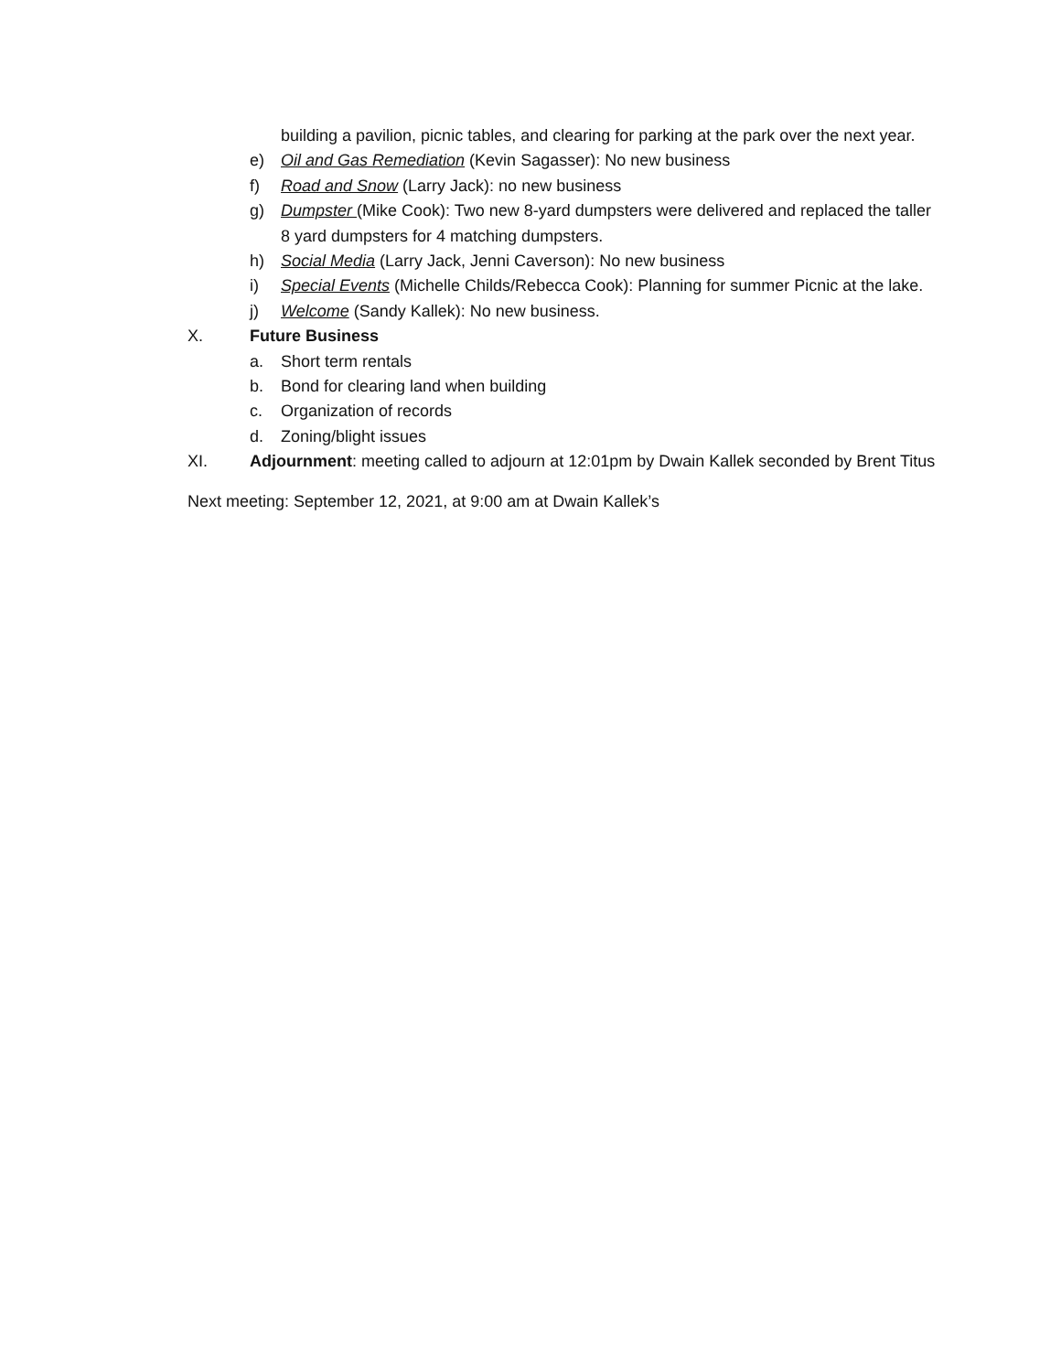building a pavilion, picnic tables, and clearing for parking at the park over the next year.
e) Oil and Gas Remediation (Kevin Sagasser): No new business
f) Road and Snow (Larry Jack): no new business
g) Dumpster (Mike Cook): Two new 8-yard dumpsters were delivered and replaced the taller 8 yard dumpsters for 4 matching dumpsters.
h) Social Media (Larry Jack, Jenni Caverson): No new business
i) Special Events (Michelle Childs/Rebecca Cook): Planning for summer Picnic at the lake.
j) Welcome (Sandy Kallek): No new business.
X. Future Business
a. Short term rentals
b. Bond for clearing land when building
c. Organization of records
d. Zoning/blight issues
XI. Adjournment: meeting called to adjourn at 12:01pm by Dwain Kallek seconded by Brent Titus
Next meeting: September 12, 2021, at 9:00 am at Dwain Kallek’s